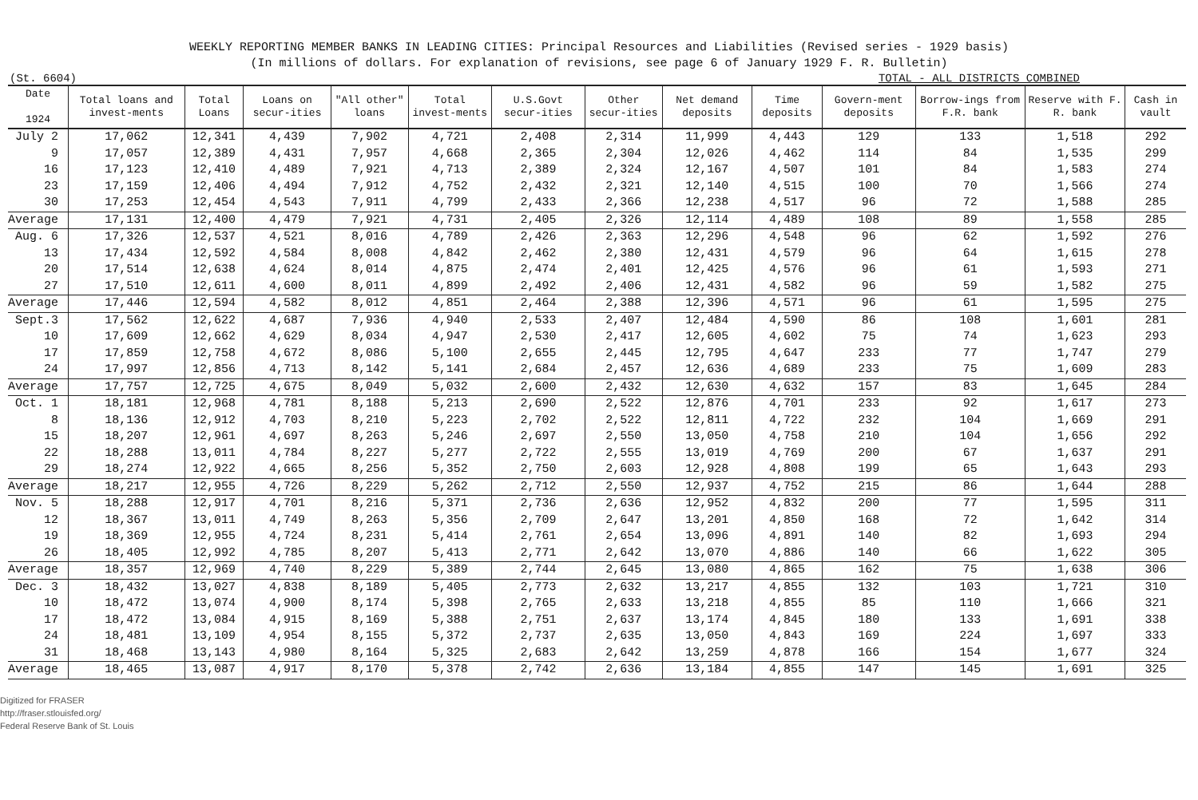WEEKLY REPORTING MEMBER BANKS IN LEADING CITIES: Principal Resources and Liabilities (Revised series - 1929 basis)
(In millions of dollars. For explanation of revisions, see page 6 of January 1929 F. R. Bulletin)
(St. 6604) TOTAL - ALL DISTRICTS COMBINED
| Date 1924 | Total loans and invest-ments | Total Loans | Loans on secur-ities | "All other" loans | Total invest-ments | U.S.Govt secur-ities | Other secur-ities | Net demand deposits | Time deposits | Govern-ment deposits | Borrow-ings from F.R. bank | Reserve with F. R. bank | Cash in vault |
| --- | --- | --- | --- | --- | --- | --- | --- | --- | --- | --- | --- | --- | --- |
| July 2 | 17,062 | 12,341 | 4,439 | 7,902 | 4,721 | 2,408 | 2,314 | 11,999 | 4,443 | 129 | 133 | 1,518 | 292 |
| 9 | 17,057 | 12,389 | 4,431 | 7,957 | 4,668 | 2,365 | 2,304 | 12,026 | 4,462 | 114 | 84 | 1,535 | 299 |
| 16 | 17,123 | 12,410 | 4,489 | 7,921 | 4,713 | 2,389 | 2,324 | 12,167 | 4,507 | 101 | 84 | 1,583 | 274 |
| 23 | 17,159 | 12,406 | 4,494 | 7,912 | 4,752 | 2,432 | 2,321 | 12,140 | 4,515 | 100 | 70 | 1,566 | 274 |
| 30 | 17,253 | 12,454 | 4,543 | 7,911 | 4,799 | 2,433 | 2,366 | 12,238 | 4,517 | 96 | 72 | 1,588 | 285 |
| Average | 17,131 | 12,400 | 4,479 | 7,921 | 4,731 | 2,405 | 2,326 | 12,114 | 4,489 | 108 | 89 | 1,558 | 285 |
| Aug. 6 | 17,326 | 12,537 | 4,521 | 8,016 | 4,789 | 2,426 | 2,363 | 12,296 | 4,548 | 96 | 62 | 1,592 | 276 |
| 13 | 17,434 | 12,592 | 4,584 | 8,008 | 4,842 | 2,462 | 2,380 | 12,431 | 4,579 | 96 | 64 | 1,615 | 278 |
| 20 | 17,514 | 12,638 | 4,624 | 8,014 | 4,875 | 2,474 | 2,401 | 12,425 | 4,576 | 96 | 61 | 1,593 | 271 |
| 27 | 17,510 | 12,611 | 4,600 | 8,011 | 4,899 | 2,492 | 2,406 | 12,431 | 4,582 | 96 | 59 | 1,582 | 275 |
| Average | 17,446 | 12,594 | 4,582 | 8,012 | 4,851 | 2,464 | 2,388 | 12,396 | 4,571 | 96 | 61 | 1,595 | 275 |
| Sept.3 | 17,562 | 12,622 | 4,687 | 7,936 | 4,940 | 2,533 | 2,407 | 12,484 | 4,590 | 86 | 108 | 1,601 | 281 |
| 10 | 17,609 | 12,662 | 4,629 | 8,034 | 4,947 | 2,530 | 2,417 | 12,605 | 4,602 | 75 | 74 | 1,623 | 293 |
| 17 | 17,859 | 12,758 | 4,672 | 8,086 | 5,100 | 2,655 | 2,445 | 12,795 | 4,647 | 233 | 77 | 1,747 | 279 |
| 24 | 17,997 | 12,856 | 4,713 | 8,142 | 5,141 | 2,684 | 2,457 | 12,636 | 4,689 | 233 | 75 | 1,609 | 283 |
| Average | 17,757 | 12,725 | 4,675 | 8,049 | 5,032 | 2,600 | 2,432 | 12,630 | 4,632 | 157 | 83 | 1,645 | 284 |
| Oct. 1 | 18,181 | 12,968 | 4,781 | 8,188 | 5,213 | 2,690 | 2,522 | 12,876 | 4,701 | 233 | 92 | 1,617 | 273 |
| 8 | 18,136 | 12,912 | 4,703 | 8,210 | 5,223 | 2,702 | 2,522 | 12,811 | 4,722 | 232 | 104 | 1,669 | 291 |
| 15 | 18,207 | 12,961 | 4,697 | 8,263 | 5,246 | 2,697 | 2,550 | 13,050 | 4,758 | 210 | 104 | 1,656 | 292 |
| 22 | 18,288 | 13,011 | 4,784 | 8,227 | 5,277 | 2,722 | 2,555 | 13,019 | 4,769 | 200 | 67 | 1,637 | 291 |
| 29 | 18,274 | 12,922 | 4,665 | 8,256 | 5,352 | 2,750 | 2,603 | 12,928 | 4,808 | 199 | 65 | 1,643 | 293 |
| Average | 18,217 | 12,955 | 4,726 | 8,229 | 5,262 | 2,712 | 2,550 | 12,937 | 4,752 | 215 | 86 | 1,644 | 288 |
| Nov. 5 | 18,288 | 12,917 | 4,701 | 8,216 | 5,371 | 2,736 | 2,636 | 12,952 | 4,832 | 200 | 77 | 1,595 | 311 |
| 12 | 18,367 | 13,011 | 4,749 | 8,263 | 5,356 | 2,709 | 2,647 | 13,201 | 4,850 | 168 | 72 | 1,642 | 314 |
| 19 | 18,369 | 12,955 | 4,724 | 8,231 | 5,414 | 2,761 | 2,654 | 13,096 | 4,891 | 140 | 82 | 1,693 | 294 |
| 26 | 18,405 | 12,992 | 4,785 | 8,207 | 5,413 | 2,771 | 2,642 | 13,070 | 4,886 | 140 | 66 | 1,622 | 305 |
| Average | 18,357 | 12,969 | 4,740 | 8,229 | 5,389 | 2,744 | 2,645 | 13,080 | 4,865 | 162 | 75 | 1,638 | 306 |
| Dec. 3 | 18,432 | 13,027 | 4,838 | 8,189 | 5,405 | 2,773 | 2,632 | 13,217 | 4,855 | 132 | 103 | 1,721 | 310 |
| 10 | 18,472 | 13,074 | 4,900 | 8,174 | 5,398 | 2,765 | 2,633 | 13,218 | 4,855 | 85 | 110 | 1,666 | 321 |
| 17 | 18,472 | 13,084 | 4,915 | 8,169 | 5,388 | 2,751 | 2,637 | 13,174 | 4,845 | 180 | 133 | 1,691 | 338 |
| 24 | 18,481 | 13,109 | 4,954 | 8,155 | 5,372 | 2,737 | 2,635 | 13,050 | 4,843 | 169 | 224 | 1,697 | 333 |
| 31 | 18,468 | 13,143 | 4,980 | 8,164 | 5,325 | 2,683 | 2,642 | 13,259 | 4,878 | 166 | 154 | 1,677 | 324 |
| Average | 18,465 | 13,087 | 4,917 | 8,170 | 5,378 | 2,742 | 2,636 | 13,184 | 4,855 | 147 | 145 | 1,691 | 325 |
Digitized for FRASER
http://fraser.stlouisfed.org/
Federal Reserve Bank of St. Louis